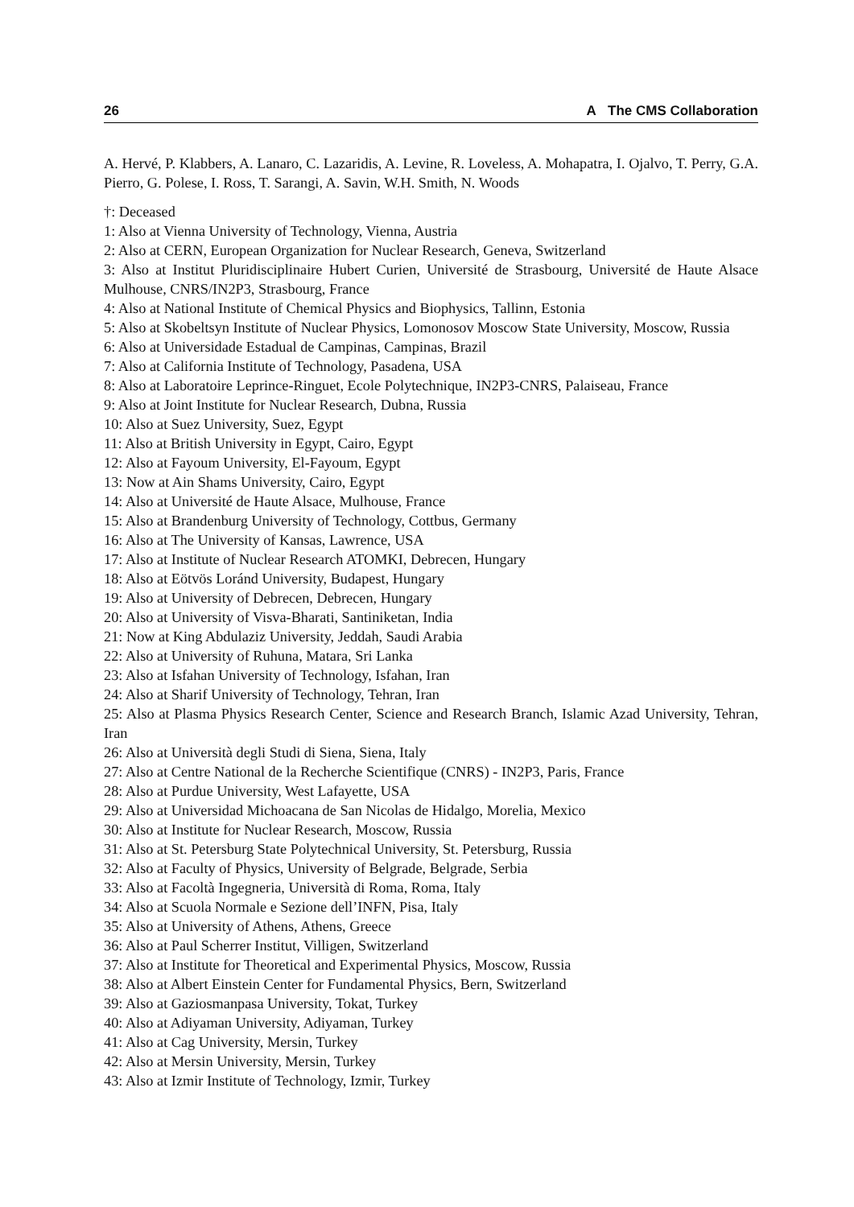26 A The CMS Collaboration
A. Hervé, P. Klabbers, A. Lanaro, C. Lazaridis, A. Levine, R. Loveless, A. Mohapatra, I. Ojalvo, T. Perry, G.A. Pierro, G. Polese, I. Ross, T. Sarangi, A. Savin, W.H. Smith, N. Woods
†: Deceased
1: Also at Vienna University of Technology, Vienna, Austria
2: Also at CERN, European Organization for Nuclear Research, Geneva, Switzerland
3: Also at Institut Pluridisciplinaire Hubert Curien, Université de Strasbourg, Université de Haute Alsace Mulhouse, CNRS/IN2P3, Strasbourg, France
4: Also at National Institute of Chemical Physics and Biophysics, Tallinn, Estonia
5: Also at Skobeltsyn Institute of Nuclear Physics, Lomonosov Moscow State University, Moscow, Russia
6: Also at Universidade Estadual de Campinas, Campinas, Brazil
7: Also at California Institute of Technology, Pasadena, USA
8: Also at Laboratoire Leprince-Ringuet, Ecole Polytechnique, IN2P3-CNRS, Palaiseau, France
9: Also at Joint Institute for Nuclear Research, Dubna, Russia
10: Also at Suez University, Suez, Egypt
11: Also at British University in Egypt, Cairo, Egypt
12: Also at Fayoum University, El-Fayoum, Egypt
13: Now at Ain Shams University, Cairo, Egypt
14: Also at Université de Haute Alsace, Mulhouse, France
15: Also at Brandenburg University of Technology, Cottbus, Germany
16: Also at The University of Kansas, Lawrence, USA
17: Also at Institute of Nuclear Research ATOMKI, Debrecen, Hungary
18: Also at Eötvös Loránd University, Budapest, Hungary
19: Also at University of Debrecen, Debrecen, Hungary
20: Also at University of Visva-Bharati, Santiniketan, India
21: Now at King Abdulaziz University, Jeddah, Saudi Arabia
22: Also at University of Ruhuna, Matara, Sri Lanka
23: Also at Isfahan University of Technology, Isfahan, Iran
24: Also at Sharif University of Technology, Tehran, Iran
25: Also at Plasma Physics Research Center, Science and Research Branch, Islamic Azad University, Tehran, Iran
26: Also at Università degli Studi di Siena, Siena, Italy
27: Also at Centre National de la Recherche Scientifique (CNRS) - IN2P3, Paris, France
28: Also at Purdue University, West Lafayette, USA
29: Also at Universidad Michoacana de San Nicolas de Hidalgo, Morelia, Mexico
30: Also at Institute for Nuclear Research, Moscow, Russia
31: Also at St. Petersburg State Polytechnical University, St. Petersburg, Russia
32: Also at Faculty of Physics, University of Belgrade, Belgrade, Serbia
33: Also at Facoltà Ingegneria, Università di Roma, Roma, Italy
34: Also at Scuola Normale e Sezione dell’INFN, Pisa, Italy
35: Also at University of Athens, Athens, Greece
36: Also at Paul Scherrer Institut, Villigen, Switzerland
37: Also at Institute for Theoretical and Experimental Physics, Moscow, Russia
38: Also at Albert Einstein Center for Fundamental Physics, Bern, Switzerland
39: Also at Gaziosmanpasa University, Tokat, Turkey
40: Also at Adiyaman University, Adiyaman, Turkey
41: Also at Cag University, Mersin, Turkey
42: Also at Mersin University, Mersin, Turkey
43: Also at Izmir Institute of Technology, Izmir, Turkey